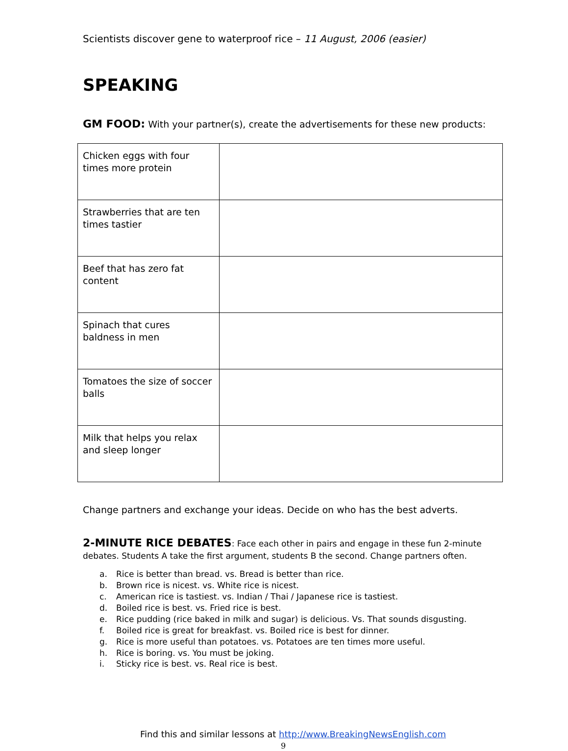Scientists discover gene to waterproof rice – 11 August, 2006 (easier)
SPEAKING
GM FOOD: With your partner(s), create the advertisements for these new products:
| Chicken eggs with four times more protein | |
| Strawberries that are ten times tastier | |
| Beef that has zero fat content | |
| Spinach that cures baldness in men | |
| Tomatoes the size of soccer balls | |
| Milk that helps you relax and sleep longer | |
Change partners and exchange your ideas. Decide on who has the best adverts.
2-MINUTE RICE DEBATES: Face each other in pairs and engage in these fun 2-minute debates. Students A take the first argument, students B the second. Change partners often.
a. Rice is better than bread. vs. Bread is better than rice.
b. Brown rice is nicest. vs. White rice is nicest.
c. American rice is tastiest. vs. Indian / Thai / Japanese rice is tastiest.
d. Boiled rice is best. vs. Fried rice is best.
e. Rice pudding (rice baked in milk and sugar) is delicious. Vs. That sounds disgusting.
f. Boiled rice is great for breakfast. vs. Boiled rice is best for dinner.
g. Rice is more useful than potatoes. vs. Potatoes are ten times more useful.
h. Rice is boring. vs. You must be joking.
i. Sticky rice is best. vs. Real rice is best.
Find this and similar lessons at http://www.BreakingNewsEnglish.com
9